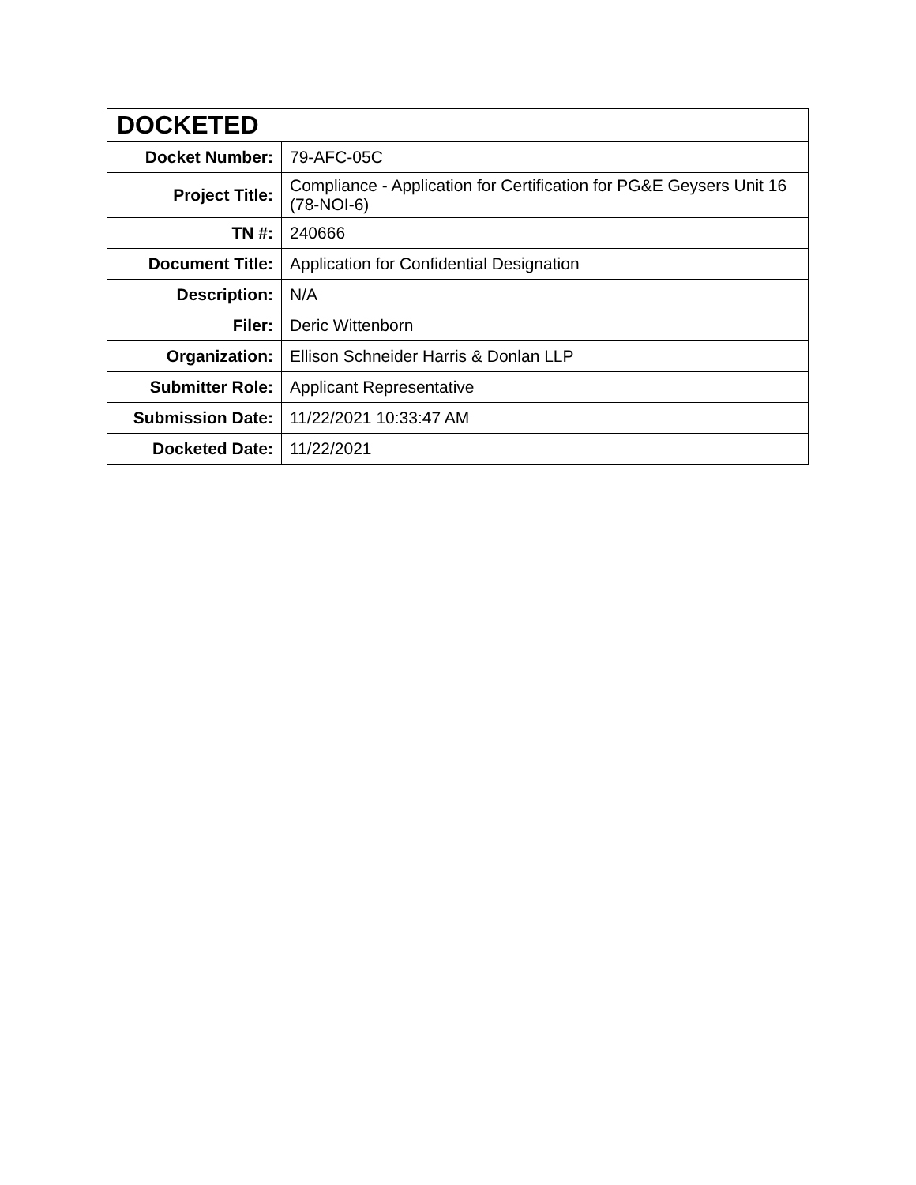| DOCKETED | |
| --- | --- |
| Docket Number: | 79-AFC-05C |
| Project Title: | Compliance - Application for Certification for PG&E Geysers Unit 16 (78-NOI-6) |
| TN #: | 240666 |
| Document Title: | Application for Confidential Designation |
| Description: | N/A |
| Filer: | Deric Wittenborn |
| Organization: | Ellison Schneider Harris & Donlan LLP |
| Submitter Role: | Applicant Representative |
| Submission Date: | 11/22/2021 10:33:47 AM |
| Docketed Date: | 11/22/2021 |